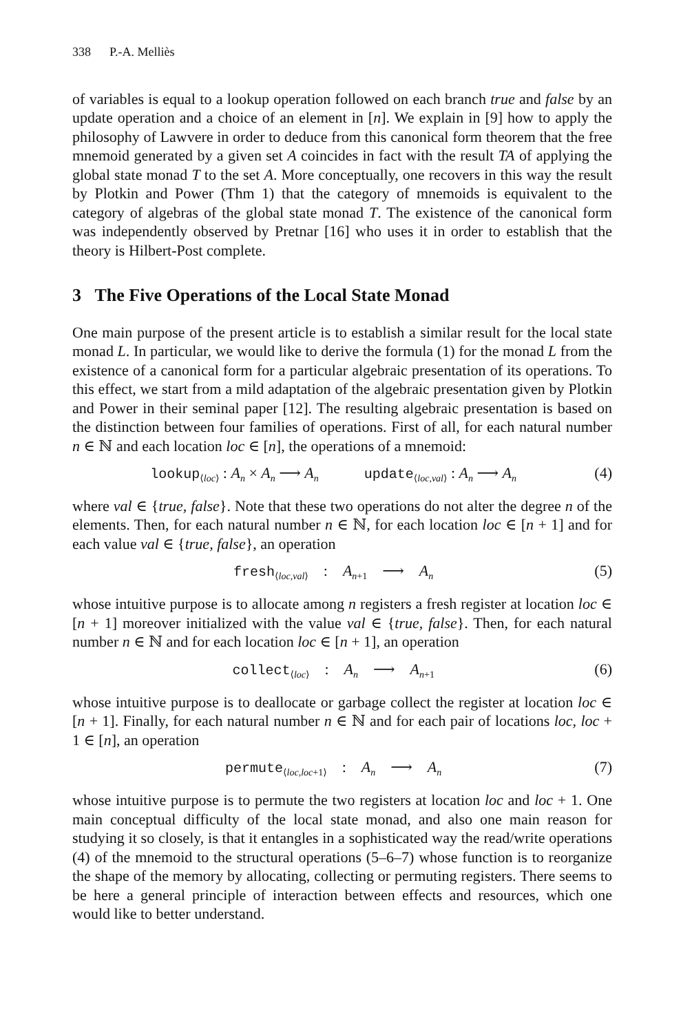338 P.-A. Melliès
of variables is equal to a lookup operation followed on each branch true and false by an update operation and a choice of an element in [n]. We explain in [9] how to apply the philosophy of Lawvere in order to deduce from this canonical form theorem that the free mnemoid generated by a given set A coincides in fact with the result TA of applying the global state monad T to the set A. More conceptually, one recovers in this way the result by Plotkin and Power (Thm 1) that the category of mnemoids is equivalent to the category of algebras of the global state monad T. The existence of the canonical form was independently observed by Pretnar [16] who uses it in order to establish that the theory is Hilbert-Post complete.
3 The Five Operations of the Local State Monad
One main purpose of the present article is to establish a similar result for the local state monad L. In particular, we would like to derive the formula (1) for the monad L from the existence of a canonical form for a particular algebraic presentation of its operations. To this effect, we start from a mild adaptation of the algebraic presentation given by Plotkin and Power in their seminal paper [12]. The resulting algebraic presentation is based on the distinction between four families of operations. First of all, for each natural number n ∈ ℕ and each location loc ∈ [n], the operations of a mnemoid:
lookup<sub>⟨loc⟩</sub> : A<sub>n</sub> × A<sub>n</sub> ⟶ A<sub>n</sub> update<sub>⟨loc,val⟩</sub> : A<sub>n</sub> ⟶ A<sub>n</sub> (4)
where val ∈ {true, false}. Note that these two operations do not alter the degree n of the elements. Then, for each natural number n ∈ ℕ, for each location loc ∈ [n + 1] and for each value val ∈ {true, false}, an operation
fresh<sub>⟨loc,val⟩</sub> : A<sub>n+1</sub> ⟶ A<sub>n</sub> (5)
whose intuitive purpose is to allocate among n registers a fresh register at location loc ∈ [n + 1] moreover initialized with the value val ∈ {true, false}. Then, for each natural number n ∈ ℕ and for each location loc ∈ [n + 1], an operation
collect<sub>⟨loc⟩</sub> : A<sub>n</sub> ⟶ A<sub>n+1</sub> (6)
whose intuitive purpose is to deallocate or garbage collect the register at location loc ∈ [n + 1]. Finally, for each natural number n ∈ ℕ and for each pair of locations loc, loc + 1 ∈ [n], an operation
permute<sub>⟨loc,loc+1⟩</sub> : A<sub>n</sub> ⟶ A<sub>n</sub> (7)
whose intuitive purpose is to permute the two registers at location loc and loc + 1. One main conceptual difficulty of the local state monad, and also one main reason for studying it so closely, is that it entangles in a sophisticated way the read/write operations (4) of the mnemoid to the structural operations (5–6–7) whose function is to reorganize the shape of the memory by allocating, collecting or permuting registers. There seems to be here a general principle of interaction between effects and resources, which one would like to better understand.